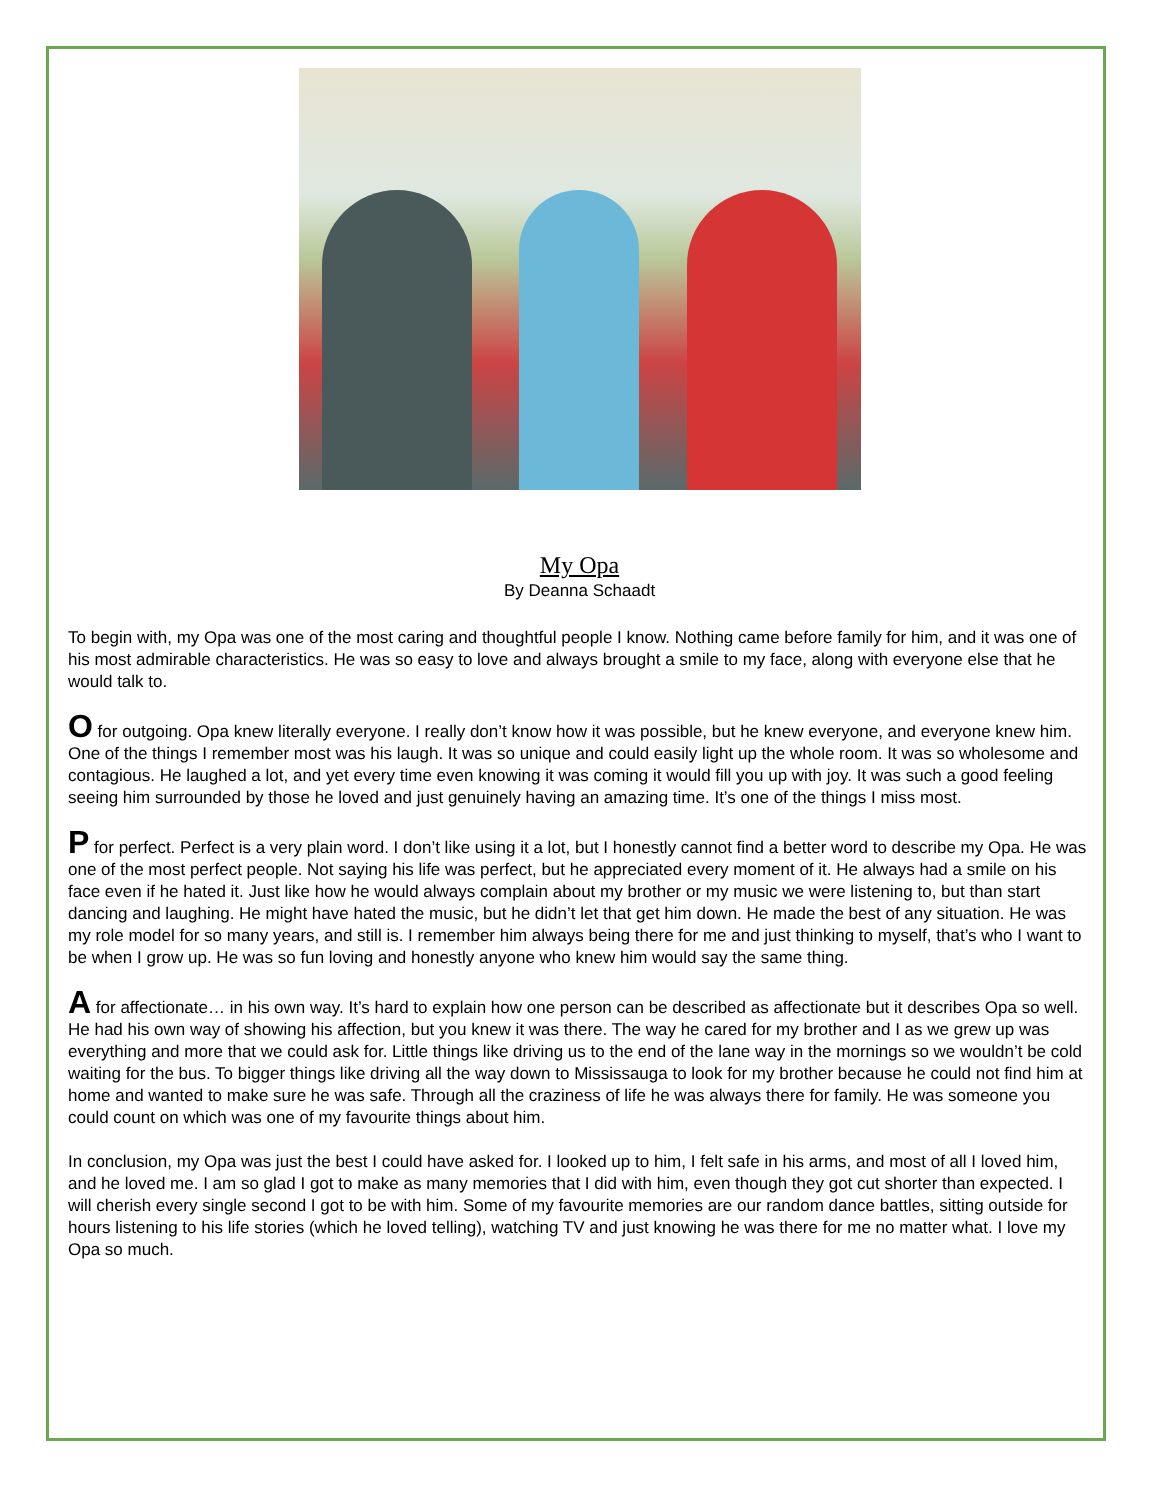My Opa
By Deanna Schaadt
To begin with, my Opa was one of the most caring and thoughtful people I know. Nothing came before family for him, and it was one of his most admirable characteristics. He was so easy to love and always brought a smile to my face, along with everyone else that he would talk to.
O for outgoing. Opa knew literally everyone. I really don’t know how it was possible, but he knew everyone, and everyone knew him. One of the things I remember most was his laugh. It was so unique and could easily light up the whole room. It was so wholesome and contagious. He laughed a lot, and yet every time even knowing it was coming it would fill you up with joy. It was such a good feeling seeing him surrounded by those he loved and just genuinely having an amazing time. It’s one of the things I miss most.
P for perfect. Perfect is a very plain word. I don’t like using it a lot, but I honestly cannot find a better word to describe my Opa. He was one of the most perfect people. Not saying his life was perfect, but he appreciated every moment of it. He always had a smile on his face even if he hated it. Just like how he would always complain about my brother or my music we were listening to, but than start dancing and laughing. He might have hated the music, but he didn’t let that get him down. He made the best of any situation. He was my role model for so many years, and still is. I remember him always being there for me and just thinking to myself, that’s who I want to be when I grow up. He was so fun loving and honestly anyone who knew him would say the same thing.
A for affectionate… in his own way. It’s hard to explain how one person can be described as affectionate but it describes Opa so well. He had his own way of showing his affection, but you knew it was there. The way he cared for my brother and I as we grew up was everything and more that we could ask for. Little things like driving us to the end of the lane way in the mornings so we wouldn’t be cold waiting for the bus. To bigger things like driving all the way down to Mississauga to look for my brother because he could not find him at home and wanted to make sure he was safe. Through all the craziness of life he was always there for family. He was someone you could count on which was one of my favourite things about him.
In conclusion, my Opa was just the best I could have asked for. I looked up to him, I felt safe in his arms, and most of all I loved him, and he loved me. I am so glad I got to make as many memories that I did with him, even though they got cut shorter than expected. I will cherish every single second I got to be with him. Some of my favourite memories are our random dance battles, sitting outside for hours listening to his life stories (which he loved telling), watching TV and just knowing he was there for me no matter what. I love my Opa so much.